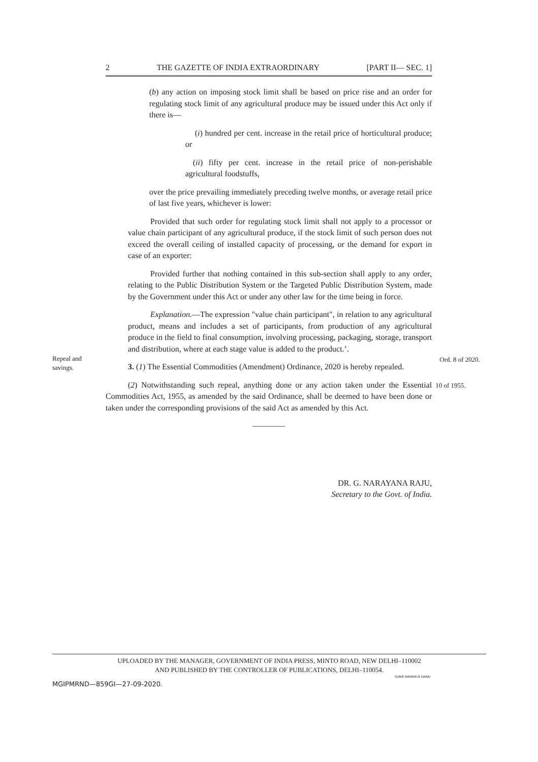2 THE GAZETTE OF INDIA EXTRAORDINARY [PART II— SEC. 1]
(b) any action on imposing stock limit shall be based on price rise and an order for regulating stock limit of any agricultural produce may be issued under this Act only if there is—
(i) hundred per cent. increase in the retail price of horticultural produce; or
(ii) fifty per cent. increase in the retail price of non-perishable agricultural foodstuffs,
over the price prevailing immediately preceding twelve months, or average retail price of last five years, whichever is lower:
Provided that such order for regulating stock limit shall not apply to a processor or value chain participant of any agricultural produce, if the stock limit of such person does not exceed the overall ceiling of installed capacity of processing, or the demand for export in case of an exporter:
Provided further that nothing contained in this sub-section shall apply to any order, relating to the Public Distribution System or the Targeted Public Distribution System, made by the Government under this Act or under any other law for the time being in force.
Explanation.—The expression "value chain participant", in relation to any agricultural product, means and includes a set of participants, from production of any agricultural produce in the field to final consumption, involving processing, packaging, storage, transport and distribution, where at each stage value is added to the product.’.
3. (1) The Essential Commodities (Amendment) Ordinance, 2020 is hereby repealed.
(2) Notwithstanding such repeal, anything done or any action taken under the Essential Commodities Act, 1955, as amended by the said Ordinance, shall be deemed to have been done or taken under the corresponding provisions of the said Act as amended by this Act.
————
Repeal and
savings.
Ord. 8 of 2020.
10 of 1955.
DR. G. NARAYANA RAJU,
Secretary to the Govt. of India.
UPLOADED BY THE MANAGER, GOVERNMENT OF INDIA PRESS, MINTO ROAD, NEW DELHI–110002
AND PUBLISHED BY THE CONTROLLER OF PUBLICATIONS, DELHI–110054.
SUBIR NARAYA N GARAI
MGIPMRND—859GI—27-09-2020.